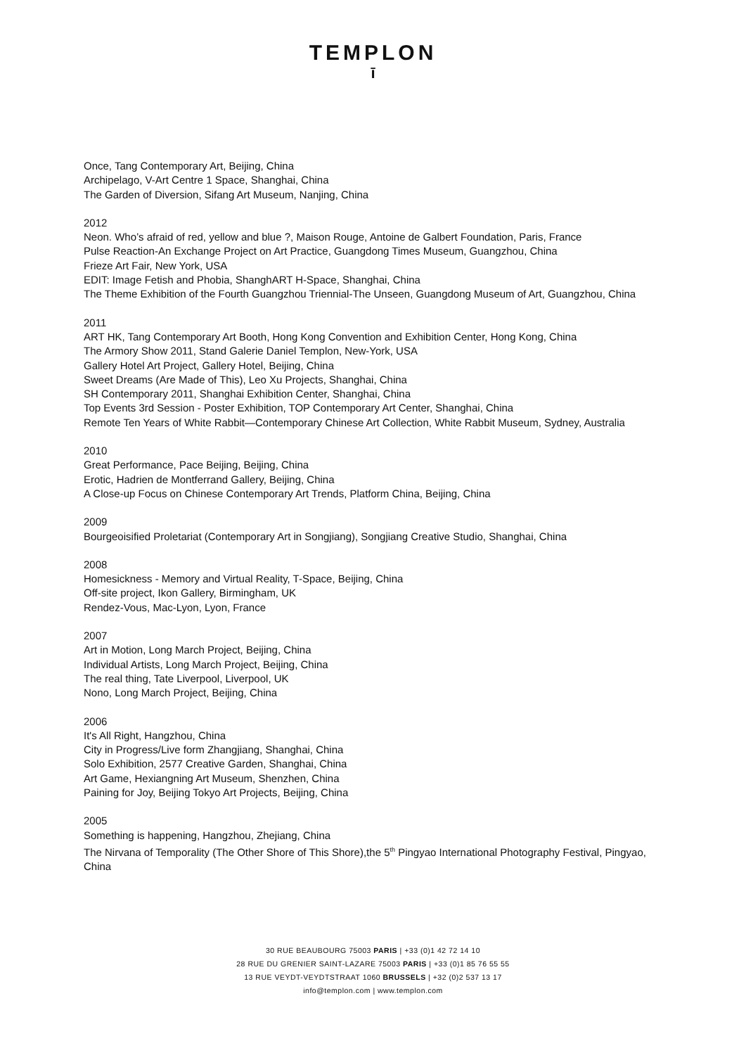TEMPLON
ī
Once, Tang Contemporary Art, Beijing, China
Archipelago, V-Art Centre 1 Space, Shanghai, China
The Garden of Diversion, Sifang Art Museum, Nanjing, China
2012
Neon. Who’s afraid of red, yellow and blue ?, Maison Rouge, Antoine de Galbert Foundation, Paris, France
Pulse Reaction-An Exchange Project on Art Practice, Guangdong Times Museum, Guangzhou, China
Frieze Art Fair, New York, USA
EDIT: Image Fetish and Phobia, ShanghART H-Space, Shanghai, China
The Theme Exhibition of the Fourth Guangzhou Triennial-The Unseen, Guangdong Museum of Art, Guangzhou, China
2011
ART HK, Tang Contemporary Art Booth, Hong Kong Convention and Exhibition Center, Hong Kong, China
The Armory Show 2011, Stand Galerie Daniel Templon, New-York, USA
Gallery Hotel Art Project, Gallery Hotel, Beijing, China
Sweet Dreams (Are Made of This), Leo Xu Projects, Shanghai, China
SH Contemporary 2011, Shanghai Exhibition Center, Shanghai, China
Top Events 3rd Session - Poster Exhibition, TOP Contemporary Art Center, Shanghai, China
Remote Ten Years of White Rabbit—Contemporary Chinese Art Collection, White Rabbit Museum, Sydney, Australia
2010
Great Performance, Pace Beijing, Beijing, China
Erotic, Hadrien de Montferrand Gallery, Beijing, China
A Close-up Focus on Chinese Contemporary Art Trends, Platform China, Beijing, China
2009
Bourgeoisified Proletariat (Contemporary Art in Songjiang), Songjiang Creative Studio, Shanghai, China
2008
Homesickness - Memory and Virtual Reality, T-Space, Beijing, China
Off-site project, Ikon Gallery, Birmingham, UK
Rendez-Vous, Mac-Lyon, Lyon, France
2007
Art in Motion, Long March Project, Beijing, China
Individual Artists, Long March Project, Beijing, China
The real thing, Tate Liverpool, Liverpool, UK
Nono, Long March Project, Beijing, China
2006
It's All Right, Hangzhou, China
City in Progress/Live form Zhangjiang, Shanghai, China
Solo Exhibition, 2577 Creative Garden, Shanghai, China
Art Game, Hexiangning Art Museum, Shenzhen, China
Paining for Joy, Beijing Tokyo Art Projects, Beijing, China
2005
Something is happening, Hangzhou, Zhejiang, China
The Nirvana of Temporality (The Other Shore of This Shore),the 5<sup>th</sup> Pingyao International Photography Festival, Pingyao, China
30 RUE BEAUBOURG 75003 PARIS | +33 (0)1 42 72 14 10
28 RUE DU GRENIER SAINT-LAZARE 75003 PARIS | +33 (0)1 85 76 55 55
13 RUE VEYDT-VEYDTSTRAAT 1060 BRUSSELS | +32 (0)2 537 13 17
info@templon.com | www.templon.com